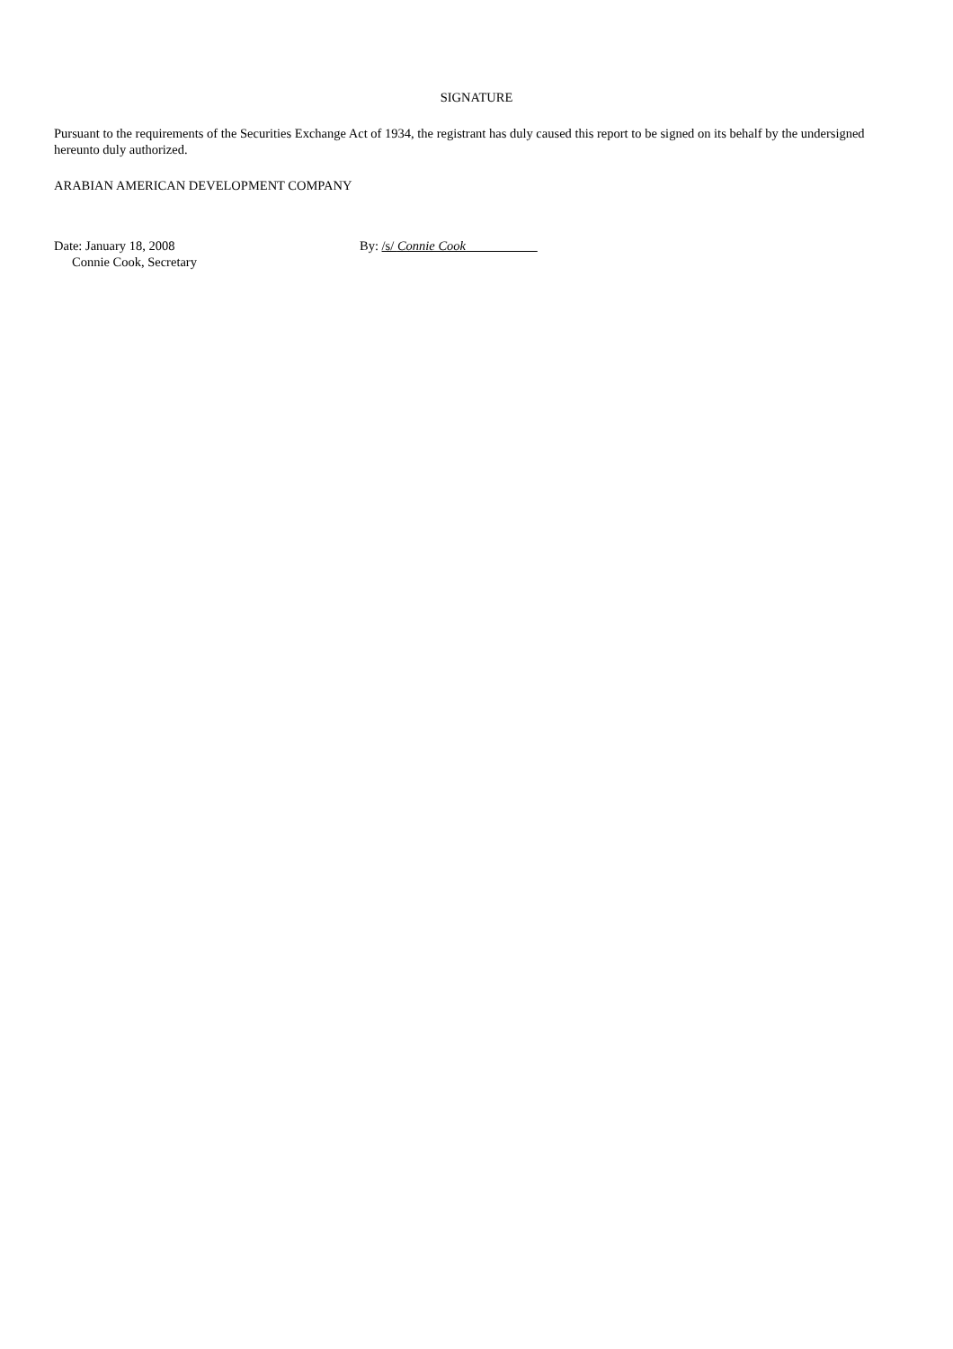SIGNATURE
Pursuant to the requirements of the Securities Exchange Act of 1934, the registrant has duly caused this report to be signed on its behalf by the undersigned hereunto duly authorized.
ARABIAN AMERICAN DEVELOPMENT COMPANY
Date: January 18, 2008 By: /s/ Connie Cook
Connie Cook, Secretary